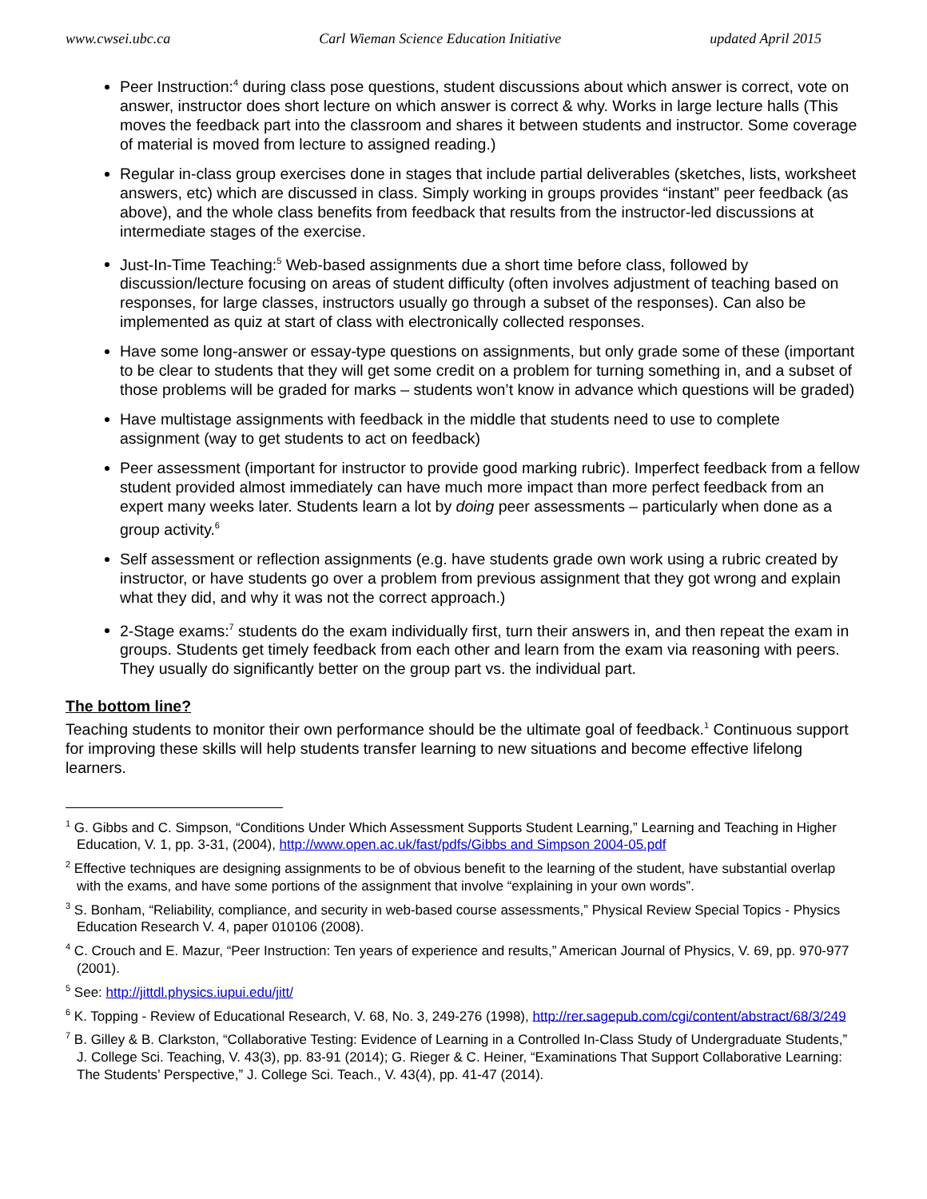www.cwsei.ubc.ca Carl Wieman Science Education Initiative updated April 2015
Peer Instruction:<sup>4</sup> during class pose questions, student discussions about which answer is correct, vote on answer, instructor does short lecture on which answer is correct & why. Works in large lecture halls (This moves the feedback part into the classroom and shares it between students and instructor. Some coverage of material is moved from lecture to assigned reading.)
Regular in-class group exercises done in stages that include partial deliverables (sketches, lists, worksheet answers, etc) which are discussed in class. Simply working in groups provides “instant” peer feedback (as above), and the whole class benefits from feedback that results from the instructor-led discussions at intermediate stages of the exercise.
Just-In-Time Teaching:<sup>5</sup> Web-based assignments due a short time before class, followed by discussion/lecture focusing on areas of student difficulty (often involves adjustment of teaching based on responses, for large classes, instructors usually go through a subset of the responses). Can also be implemented as quiz at start of class with electronically collected responses.
Have some long-answer or essay-type questions on assignments, but only grade some of these (important to be clear to students that they will get some credit on a problem for turning something in, and a subset of those problems will be graded for marks – students won’t know in advance which questions will be graded)
Have multistage assignments with feedback in the middle that students need to use to complete assignment (way to get students to act on feedback)
Peer assessment (important for instructor to provide good marking rubric). Imperfect feedback from a fellow student provided almost immediately can have much more impact than more perfect feedback from an expert many weeks later. Students learn a lot by doing peer assessments – particularly when done as a group activity.<sup>6</sup>
Self assessment or reflection assignments (e.g. have students grade own work using a rubric created by instructor, or have students go over a problem from previous assignment that they got wrong and explain what they did, and why it was not the correct approach.)
2-Stage exams:<sup>7</sup> students do the exam individually first, turn their answers in, and then repeat the exam in groups. Students get timely feedback from each other and learn from the exam via reasoning with peers. They usually do significantly better on the group part vs. the individual part.
The bottom line?
Teaching students to monitor their own performance should be the ultimate goal of feedback.<sup>1</sup> Continuous support for improving these skills will help students transfer learning to new situations and become effective lifelong learners.
<sup>1</sup> G. Gibbs and C. Simpson, “Conditions Under Which Assessment Supports Student Learning,” Learning and Teaching in Higher Education, V. 1, pp. 3-31, (2004), http://www.open.ac.uk/fast/pdfs/Gibbs and Simpson 2004-05.pdf
<sup>2</sup> Effective techniques are designing assignments to be of obvious benefit to the learning of the student, have substantial overlap with the exams, and have some portions of the assignment that involve “explaining in your own words”.
<sup>3</sup> S. Bonham, “Reliability, compliance, and security in web-based course assessments,” Physical Review Special Topics - Physics Education Research V. 4, paper 010106 (2008).
<sup>4</sup> C. Crouch and E. Mazur, “Peer Instruction: Ten years of experience and results,” American Journal of Physics, V. 69, pp. 970-977 (2001).
<sup>5</sup> See: http://jittdl.physics.iupui.edu/jitt/
<sup>6</sup> K. Topping - Review of Educational Research, V. 68, No. 3, 249-276 (1998), http://rer.sagepub.com/cgi/content/abstract/68/3/249
<sup>7</sup> B. Gilley & B. Clarkston, “Collaborative Testing: Evidence of Learning in a Controlled In-Class Study of Undergraduate Students,” J. College Sci. Teaching, V. 43(3), pp. 83-91 (2014); G. Rieger & C. Heiner, “Examinations That Support Collaborative Learning: The Students’ Perspective,” J. College Sci. Teach., V. 43(4), pp. 41-47 (2014).